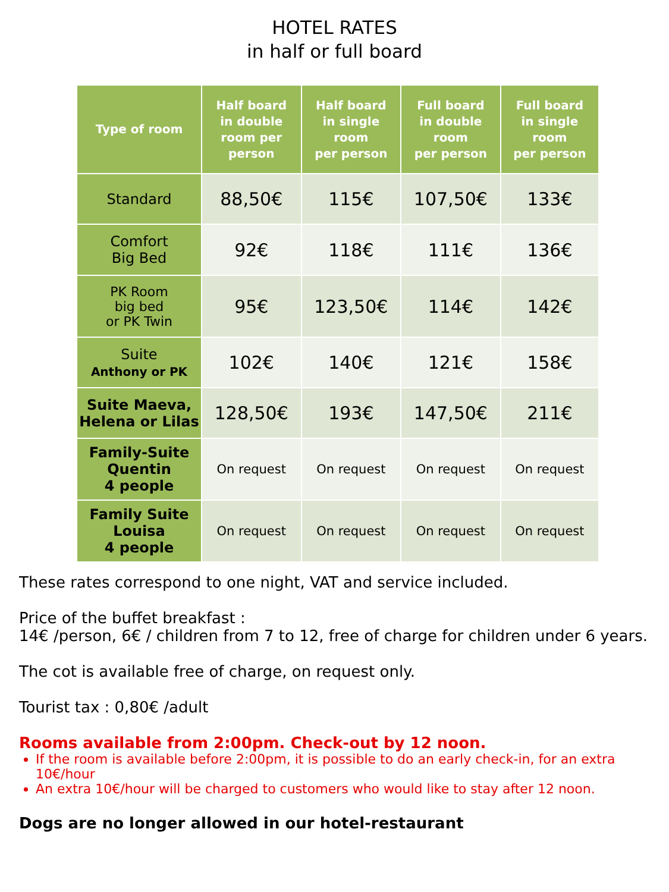HOTEL RATES
in half or full board
| Type of room | Half board in double room per person | Half board in single room per person | Full board in double room per person | Full board in single room per person |
| --- | --- | --- | --- | --- |
| Standard | 88,50€ | 115€ | 107,50€ | 133€ |
| Comfort Big Bed | 92€ | 118€ | 111€ | 136€ |
| PK Room big bed or PK Twin | 95€ | 123,50€ | 114€ | 142€ |
| Suite Anthony or PK | 102€ | 140€ | 121€ | 158€ |
| Suite Maeva, Helena or Lilas | 128,50€ | 193€ | 147,50€ | 211€ |
| Family-Suite Quentin 4 people | On request | On request | On request | On request |
| Family Suite Louisa 4 people | On request | On request | On request | On request |
These rates correspond to one night, VAT and service included.
Price of the buffet breakfast :
14€ /person, 6€ / children from 7 to 12, free of charge for children under 6 years.
The cot is available free of charge, on request only.
Tourist tax : 0,80€ /adult
Rooms available from 2:00pm. Check-out by 12 noon.
If the room is available before 2:00pm, it is possible to do an early check-in, for an extra 10€/hour
An extra 10€/hour will be charged to customers who would like to stay after 12 noon.
Dogs are no longer allowed in our hotel-restaurant